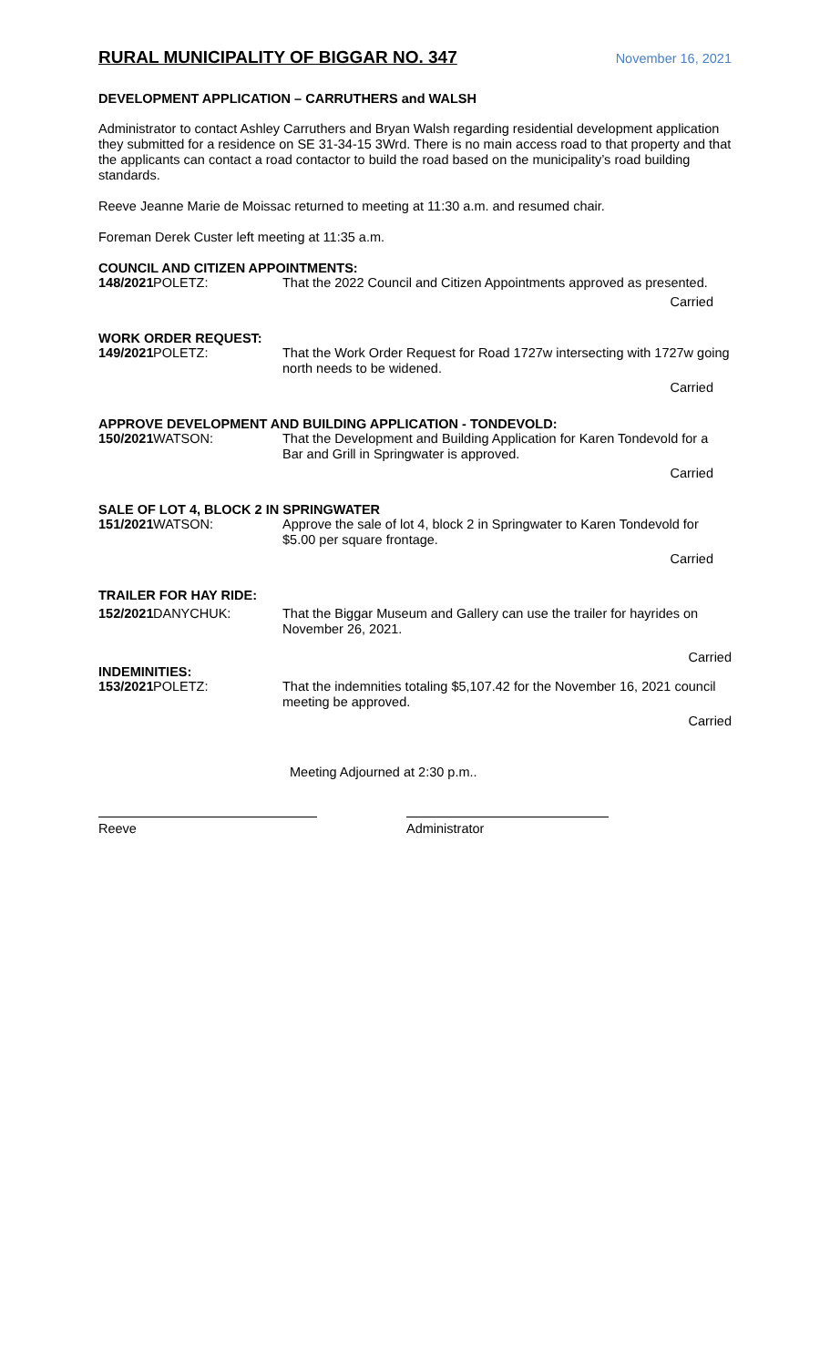RURAL MUNICIPALITY OF BIGGAR NO. 347 November 16, 2021
DEVELOPMENT APPLICATION – CARRUTHERS and WALSH
Administrator to contact Ashley Carruthers and Bryan Walsh regarding residential development application they submitted for a residence on SE 31-34-15 3Wrd. There is no main access road to that property and that the applicants can contact a road contactor to build the road based on the municipality’s road building standards.
Reeve Jeanne Marie de Moissac returned to meeting at 11:30 a.m. and resumed chair.
Foreman Derek Custer left meeting at 11:35 a.m.
COUNCIL AND CITIZEN APPOINTMENTS:
148/2021 POLETZ: That the 2022 Council and Citizen Appointments approved as presented.
Carried
WORK ORDER REQUEST:
149/2021 POLETZ: That the Work Order Request for Road 1727w intersecting with 1727w going north needs to be widened.
Carried
APPROVE DEVELOPMENT AND BUILDING APPLICATION - TONDEVOLD:
150/2021 WATSON: That the Development and Building Application for Karen Tondevold for a Bar and Grill in Springwater is approved.
Carried
SALE OF LOT 4, BLOCK 2 IN SPRINGWATER
151/2021 WATSON: Approve the sale of lot 4, block 2 in Springwater to Karen Tondevold for $5.00 per square frontage.
Carried
TRAILER FOR HAY RIDE:
152/2021 DANYCHUK: That the Biggar Museum and Gallery can use the trailer for hayrides on November 26, 2021.
Carried
INDEMINITIES:
153/2021 POLETZ: That the indemnities totaling $5,107.42 for the November 16, 2021 council meeting be approved.
Carried
Meeting Adjourned at 2:30 p.m..
Reeve Administrator